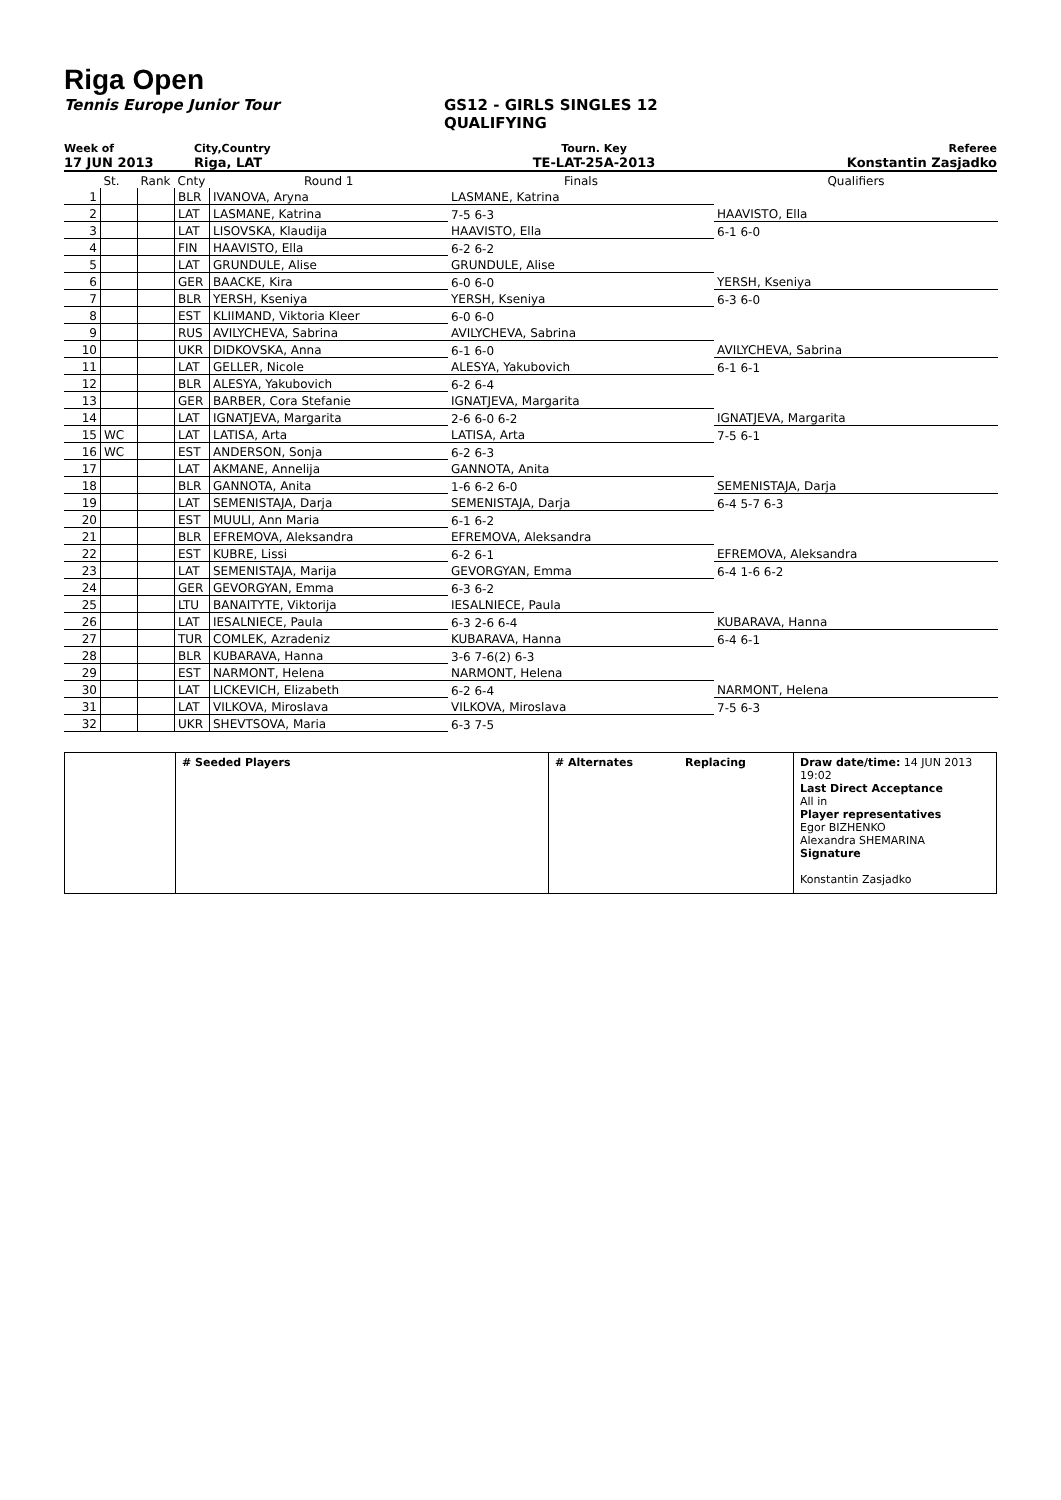Riga Open
Tennis Europe Junior Tour GS12 - GIRLS SINGLES 12
QUALIFYING
Week of City,Country Tourn. Key Referee
17 JUN 2013 Riga, LAT TE-LAT-25A-2013 Konstantin Zasjadko
| | St. | Rank | Cnty | Round 1 | Finals | Qualifiers |
| 1 | | | BLR | IVANOVA, Aryna | LASMANE, Katrina | |
| 2 | | | LAT | LASMANE, Katrina | 7-5 6-3 | HAAVISTO, Ella |
| 3 | | | LAT | LISOVSKA, Klaudija | HAAVISTO, Ella | 6-1 6-0 |
| 4 | | | FIN | HAAVISTO, Ella | 6-2 6-2 | |
| 5 | | | LAT | GRUNDULE, Alise | GRUNDULE, Alise | |
| 6 | | | GER | BAACKE, Kira | 6-0 6-0 | YERSH, Kseniya |
| 7 | | | BLR | YERSH, Kseniya | YERSH, Kseniya | 6-3 6-0 |
| 8 | | | EST | KLIIMAND, Viktoria Kleer | 6-0 6-0 | |
| 9 | | | RUS | AVILYCHEVA, Sabrina | AVILYCHEVA, Sabrina | |
| 10 | | | UKR | DIDKOVSKA, Anna | 6-1 6-0 | AVILYCHEVA, Sabrina |
| 11 | | | LAT | GELLER, Nicole | ALESYA, Yakubovich | 6-1 6-1 |
| 12 | | | BLR | ALESYA, Yakubovich | 6-2 6-4 | |
| 13 | | | GER | BARBER, Cora Stefanie | IGNATJEVA, Margarita | |
| 14 | | | LAT | IGNATJEVA, Margarita | 2-6 6-0 6-2 | IGNATJEVA, Margarita |
| 15 | WC | | LAT | LATISA, Arta | LATISA, Arta | 7-5 6-1 |
| 16 | WC | | EST | ANDERSON, Sonja | 6-2 6-3 | |
| 17 | | | LAT | AKMANE, Annelija | GANNOTA, Anita | |
| 18 | | | BLR | GANNOTA, Anita | 1-6 6-2 6-0 | SEMENISTAJA, Darja |
| 19 | | | LAT | SEMENISTAJA, Darja | SEMENISTAJA, Darja | 6-4 5-7 6-3 |
| 20 | | | EST | MUULI, Ann Maria | 6-1 6-2 | |
| 21 | | | BLR | EFREMOVA, Aleksandra | EFREMOVA, Aleksandra | |
| 22 | | | EST | KUBRE, Lissi | 6-2 6-1 | EFREMOVA, Aleksandra |
| 23 | | | LAT | SEMENISTAJA, Marija | GEVORGYAN, Emma | 6-4 1-6 6-2 |
| 24 | | | GER | GEVORGYAN, Emma | 6-3 6-2 | |
| 25 | | | LTU | BANAITYTE, Viktorija | IESALNIECE, Paula | |
| 26 | | | LAT | IESALNIECE, Paula | 6-3 2-6 6-4 | KUBARAVA, Hanna |
| 27 | | | TUR | COMLEK, Azradeniz | KUBARAVA, Hanna | 6-4 6-1 |
| 28 | | | BLR | KUBARAVA, Hanna | 3-6 7-6(2) 6-3 | |
| 29 | | | EST | NARMONT, Helena | NARMONT, Helena | |
| 30 | | | LAT | LICKEVICH, Elizabeth | 6-2 6-4 | NARMONT, Helena |
| 31 | | | LAT | VILKOVA, Miroslava | VILKOVA, Miroslava | 7-5 6-3 |
| 32 | | | UKR | SHEVTSOVA, Maria | 6-3 7-5 | |
# Seeded Players # Alternates Replacing Draw date/time: 14 JUN 2013 19:02
Last Direct Acceptance
All in
Player representatives
Egor BIZHENKO
Alexandra SHEMARINA
Signature
Konstantin Zasjadko